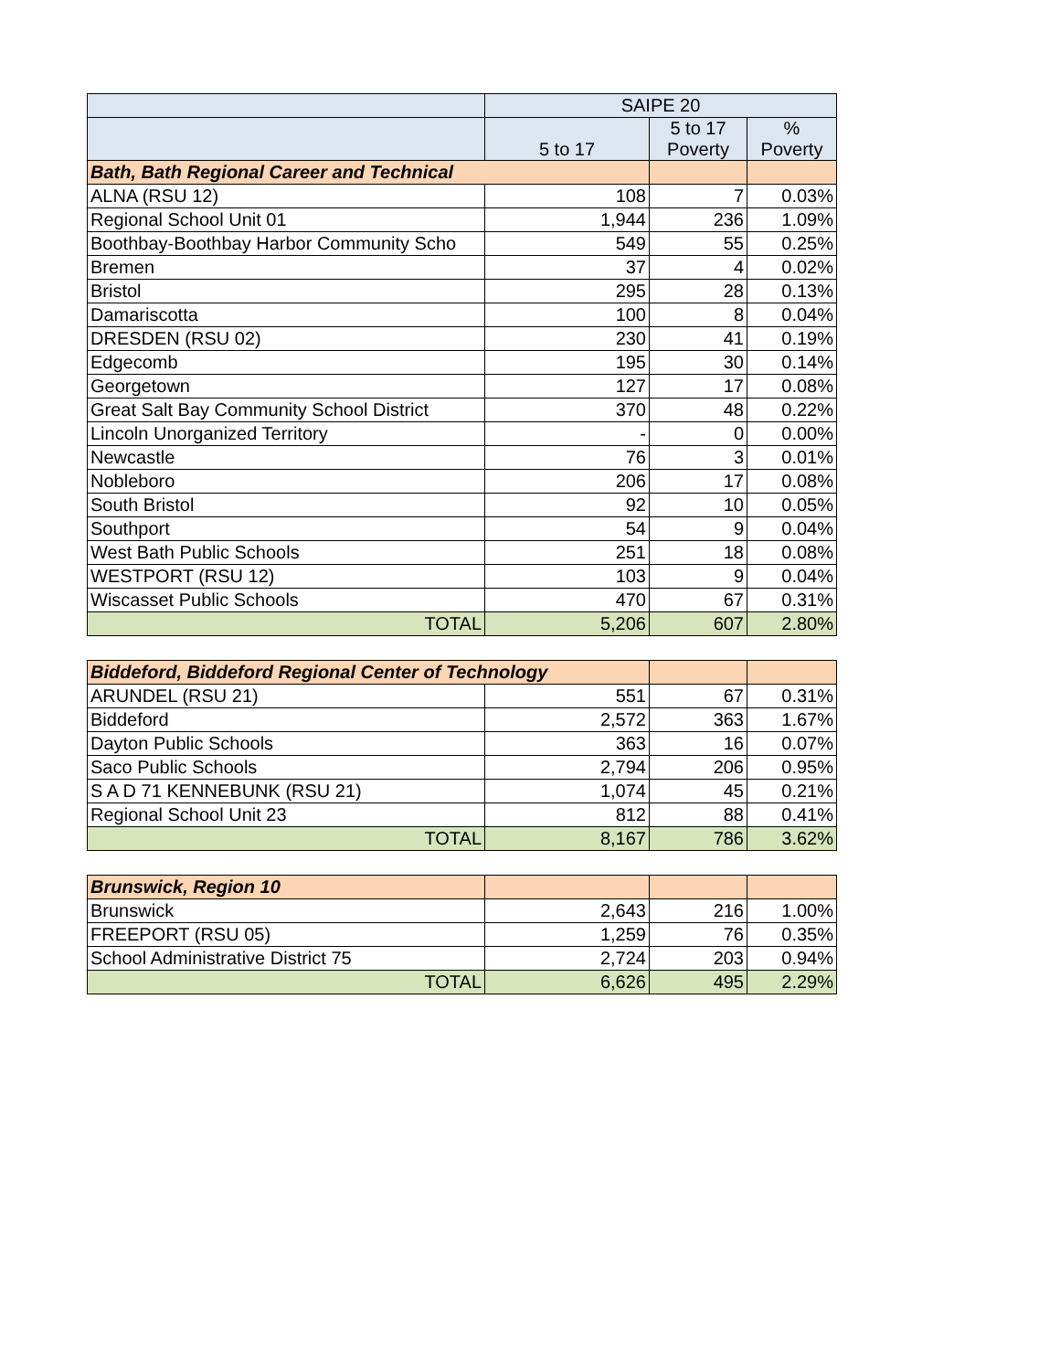| | SAIPE 20 | | |
| --- | --- | --- | --- |
| | 5 to 17 | 5 to 17 Poverty | % Poverty |
| Bath, Bath Regional Career and Technical | | | |
| ALNA (RSU 12) | 108 | 7 | 0.03% |
| Regional School Unit 01 | 1,944 | 236 | 1.09% |
| Boothbay-Boothbay Harbor Community Scho | 549 | 55 | 0.25% |
| Bremen | 37 | 4 | 0.02% |
| Bristol | 295 | 28 | 0.13% |
| Damariscotta | 100 | 8 | 0.04% |
| DRESDEN (RSU 02) | 230 | 41 | 0.19% |
| Edgecomb | 195 | 30 | 0.14% |
| Georgetown | 127 | 17 | 0.08% |
| Great Salt Bay Community School District | 370 | 48 | 0.22% |
| Lincoln Unorganized Territory | - | 0 | 0.00% |
| Newcastle | 76 | 3 | 0.01% |
| Nobleboro | 206 | 17 | 0.08% |
| South Bristol | 92 | 10 | 0.05% |
| Southport | 54 | 9 | 0.04% |
| West Bath Public Schools | 251 | 18 | 0.08% |
| WESTPORT (RSU 12) | 103 | 9 | 0.04% |
| Wiscasset Public Schools | 470 | 67 | 0.31% |
| TOTAL | 5,206 | 607 | 2.80% |
| Biddeford, Biddeford Regional Center of Technology | | | |
| ARUNDEL (RSU 21) | 551 | 67 | 0.31% |
| Biddeford | 2,572 | 363 | 1.67% |
| Dayton Public Schools | 363 | 16 | 0.07% |
| Saco Public Schools | 2,794 | 206 | 0.95% |
| S A D 71 KENNEBUNK (RSU 21) | 1,074 | 45 | 0.21% |
| Regional School Unit 23 | 812 | 88 | 0.41% |
| TOTAL | 8,167 | 786 | 3.62% |
| Brunswick, Region 10 | | | |
| Brunswick | 2,643 | 216 | 1.00% |
| FREEPORT (RSU 05) | 1,259 | 76 | 0.35% |
| School Administrative District 75 | 2,724 | 203 | 0.94% |
| TOTAL | 6,626 | 495 | 2.29% |